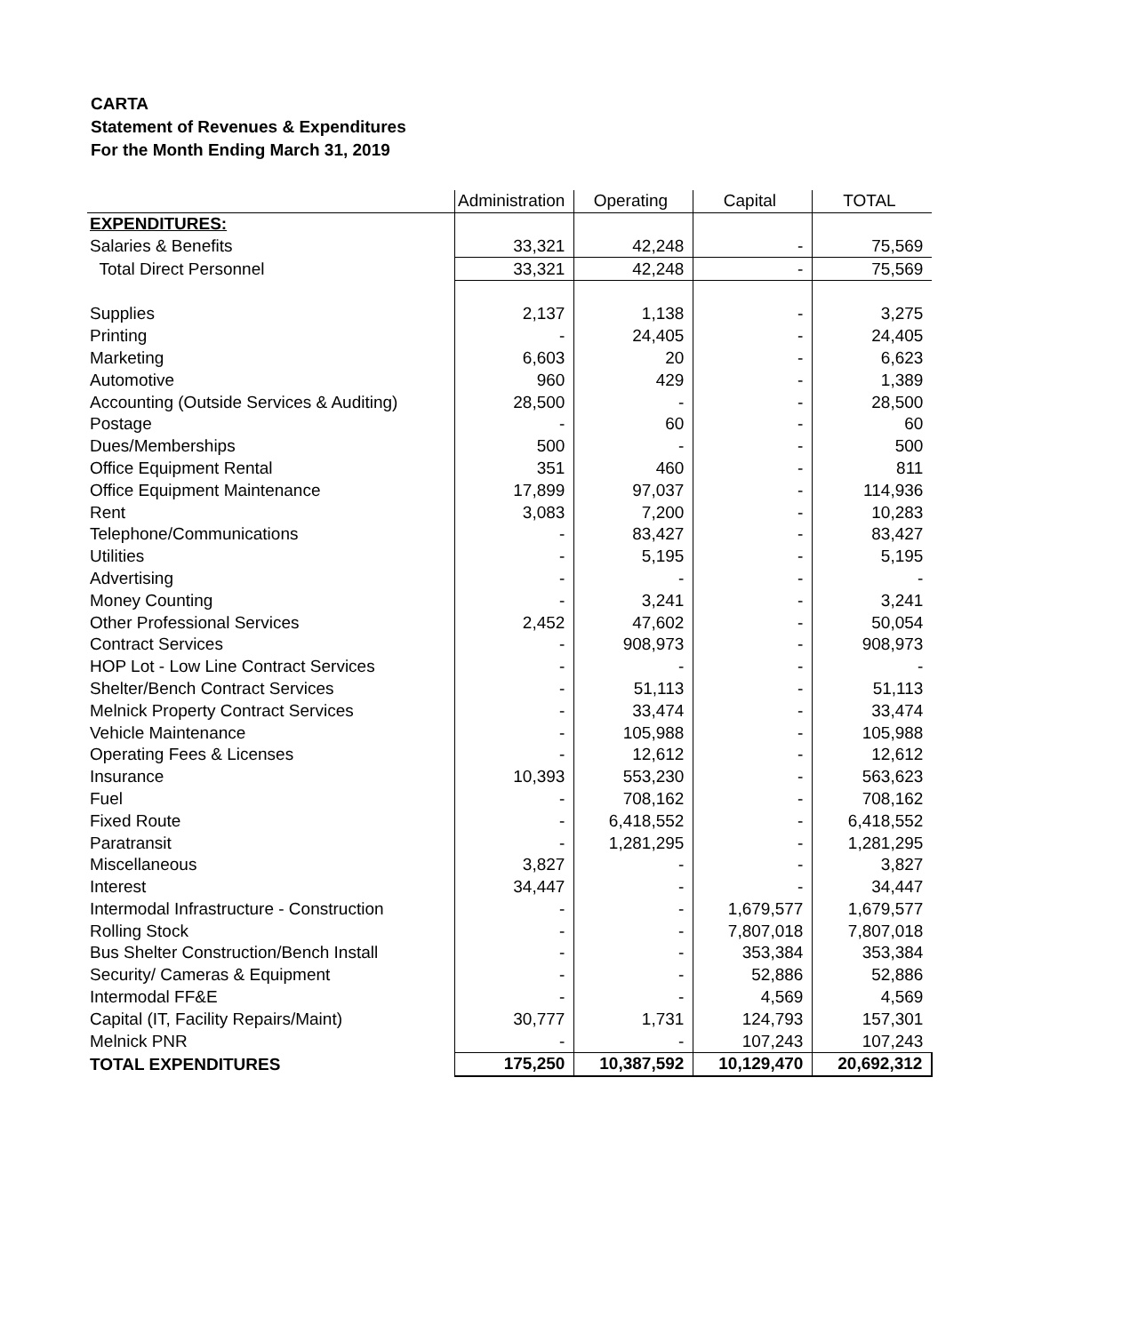CARTA
Statement of Revenues & Expenditures
For the Month Ending March 31, 2019
| | Administration | Operating | Capital | TOTAL |
| --- | --- | --- | --- | --- |
| EXPENDITURES: | | | | |
| Salaries & Benefits | 33,321 | 42,248 | - | 75,569 |
| Total Direct Personnel | 33,321 | 42,248 | - | 75,569 |
| Supplies | 2,137 | 1,138 | - | 3,275 |
| Printing | - | 24,405 | - | 24,405 |
| Marketing | 6,603 | 20 | - | 6,623 |
| Automotive | 960 | 429 | - | 1,389 |
| Accounting (Outside Services & Auditing) | 28,500 | - | - | 28,500 |
| Postage | - | 60 | - | 60 |
| Dues/Memberships | 500 | - | - | 500 |
| Office Equipment Rental | 351 | 460 | - | 811 |
| Office Equipment Maintenance | 17,899 | 97,037 | - | 114,936 |
| Rent | 3,083 | 7,200 | - | 10,283 |
| Telephone/Communications | - | 83,427 | - | 83,427 |
| Utilities | - | 5,195 | - | 5,195 |
| Advertising | - | - | - | - |
| Money Counting | - | 3,241 | - | 3,241 |
| Other Professional Services | 2,452 | 47,602 | - | 50,054 |
| Contract Services | - | 908,973 | - | 908,973 |
| HOP Lot - Low Line Contract Services | - | - | - | - |
| Shelter/Bench Contract Services | - | 51,113 | - | 51,113 |
| Melnick Property Contract Services | - | 33,474 | - | 33,474 |
| Vehicle Maintenance | - | 105,988 | - | 105,988 |
| Operating Fees & Licenses | - | 12,612 | - | 12,612 |
| Insurance | 10,393 | 553,230 | - | 563,623 |
| Fuel | - | 708,162 | - | 708,162 |
| Fixed Route | - | 6,418,552 | - | 6,418,552 |
| Paratransit | - | 1,281,295 | - | 1,281,295 |
| Miscellaneous | 3,827 | - | - | 3,827 |
| Interest | 34,447 | - | - | 34,447 |
| Intermodal Infrastructure - Construction | - | - | 1,679,577 | 1,679,577 |
| Rolling Stock | - | - | 7,807,018 | 7,807,018 |
| Bus Shelter Construction/Bench Install | - | - | 353,384 | 353,384 |
| Security/ Cameras & Equipment | - | - | 52,886 | 52,886 |
| Intermodal FF&E | - | - | 4,569 | 4,569 |
| Capital (IT, Facility Repairs/Maint) | 30,777 | 1,731 | 124,793 | 157,301 |
| Melnick PNR | - | - | 107,243 | 107,243 |
| TOTAL EXPENDITURES | 175,250 | 10,387,592 | 10,129,470 | 20,692,312 |